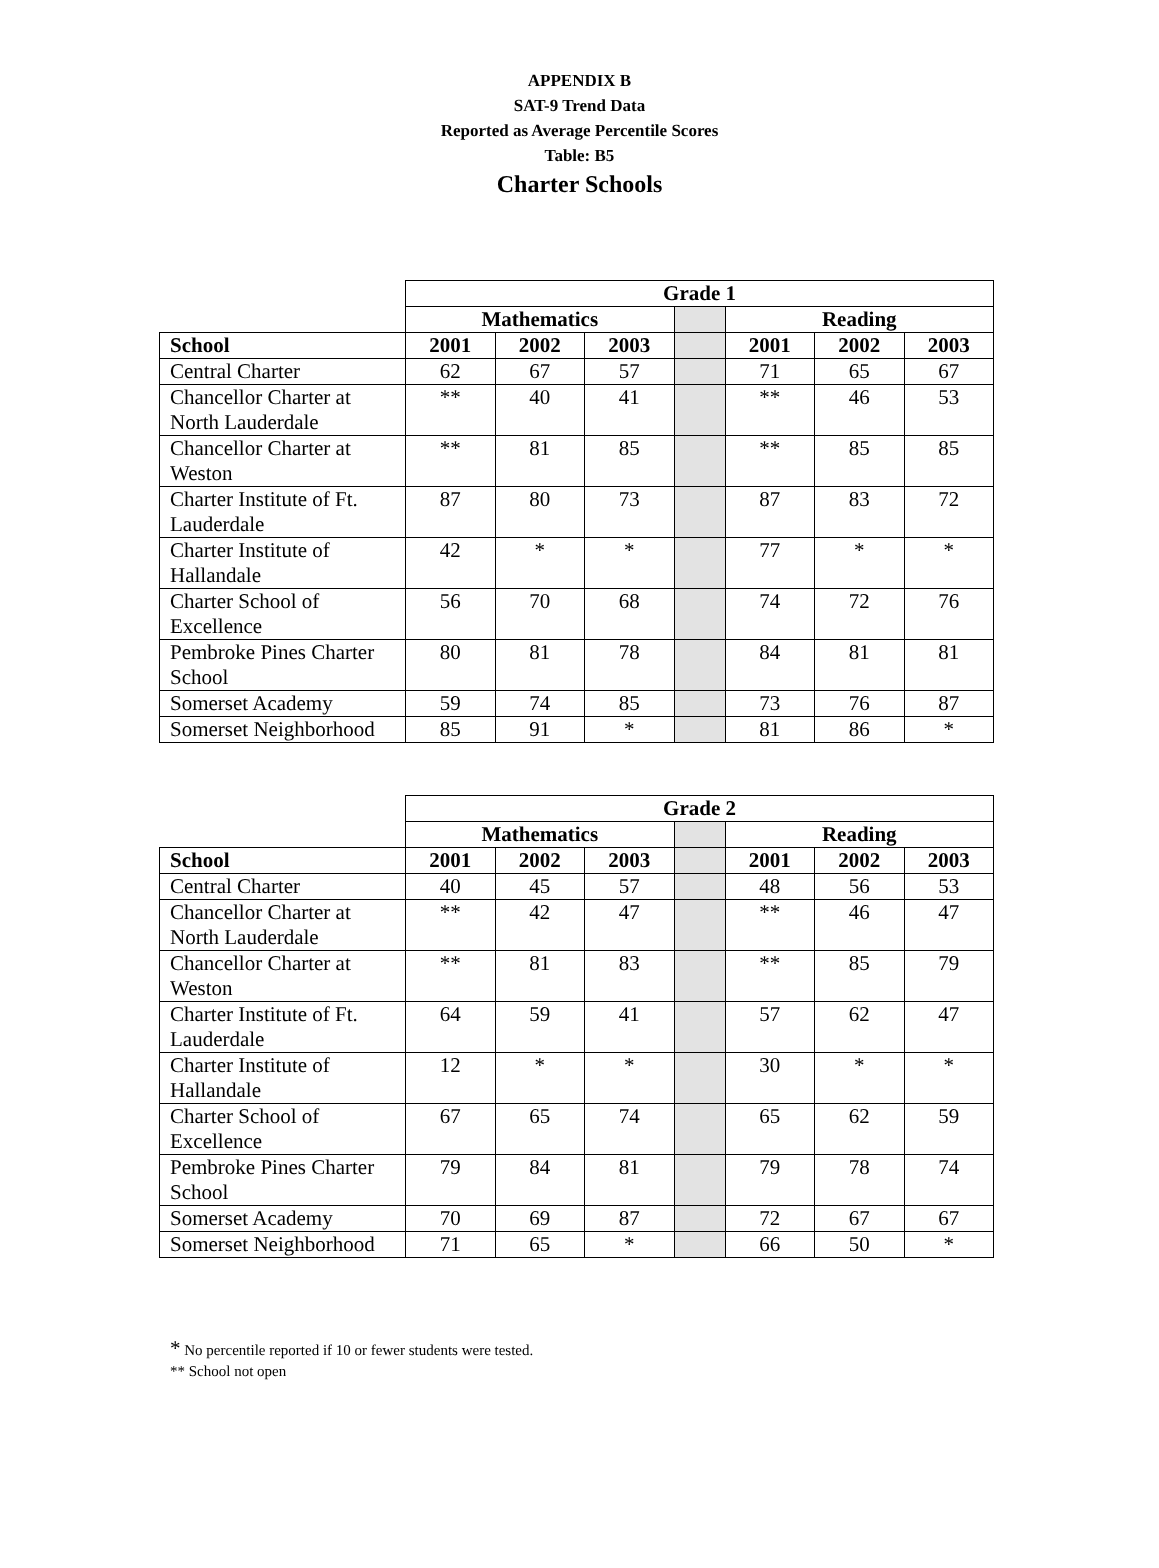APPENDIX B
SAT-9 Trend Data
Reported as Average Percentile Scores
Table: B5
Charter Schools
| | Grade 1 | | | | | | |
| | Mathematics | | | | Reading | | |
| School | 2001 | 2002 | 2003 | | 2001 | 2002 | 2003 |
| Central Charter | 62 | 67 | 57 | | 71 | 65 | 67 |
| Chancellor Charter at North Lauderdale | ** | 40 | 41 | | ** | 46 | 53 |
| Chancellor Charter at Weston | ** | 81 | 85 | | ** | 85 | 85 |
| Charter Institute of Ft. Lauderdale | 87 | 80 | 73 | | 87 | 83 | 72 |
| Charter Institute of Hallandale | 42 | * | * | | 77 | * | * |
| Charter School of Excellence | 56 | 70 | 68 | | 74 | 72 | 76 |
| Pembroke Pines Charter School | 80 | 81 | 78 | | 84 | 81 | 81 |
| Somerset Academy | 59 | 74 | 85 | | 73 | 76 | 87 |
| Somerset Neighborhood | 85 | 91 | * | | 81 | 86 | * |
| | Grade 2 | | | | | | |
| | Mathematics | | | | Reading | | |
| School | 2001 | 2002 | 2003 | | 2001 | 2002 | 2003 |
| Central Charter | 40 | 45 | 57 | | 48 | 56 | 53 |
| Chancellor Charter at North Lauderdale | ** | 42 | 47 | | ** | 46 | 47 |
| Chancellor Charter at Weston | ** | 81 | 83 | | ** | 85 | 79 |
| Charter Institute of Ft. Lauderdale | 64 | 59 | 41 | | 57 | 62 | 47 |
| Charter Institute of Hallandale | 12 | * | * | | 30 | * | * |
| Charter School of Excellence | 67 | 65 | 74 | | 65 | 62 | 59 |
| Pembroke Pines Charter School | 79 | 84 | 81 | | 79 | 78 | 74 |
| Somerset Academy | 70 | 69 | 87 | | 72 | 67 | 67 |
| Somerset Neighborhood | 71 | 65 | * | | 66 | 50 | * |
* No percentile reported if 10 or fewer students were tested.
** School not open